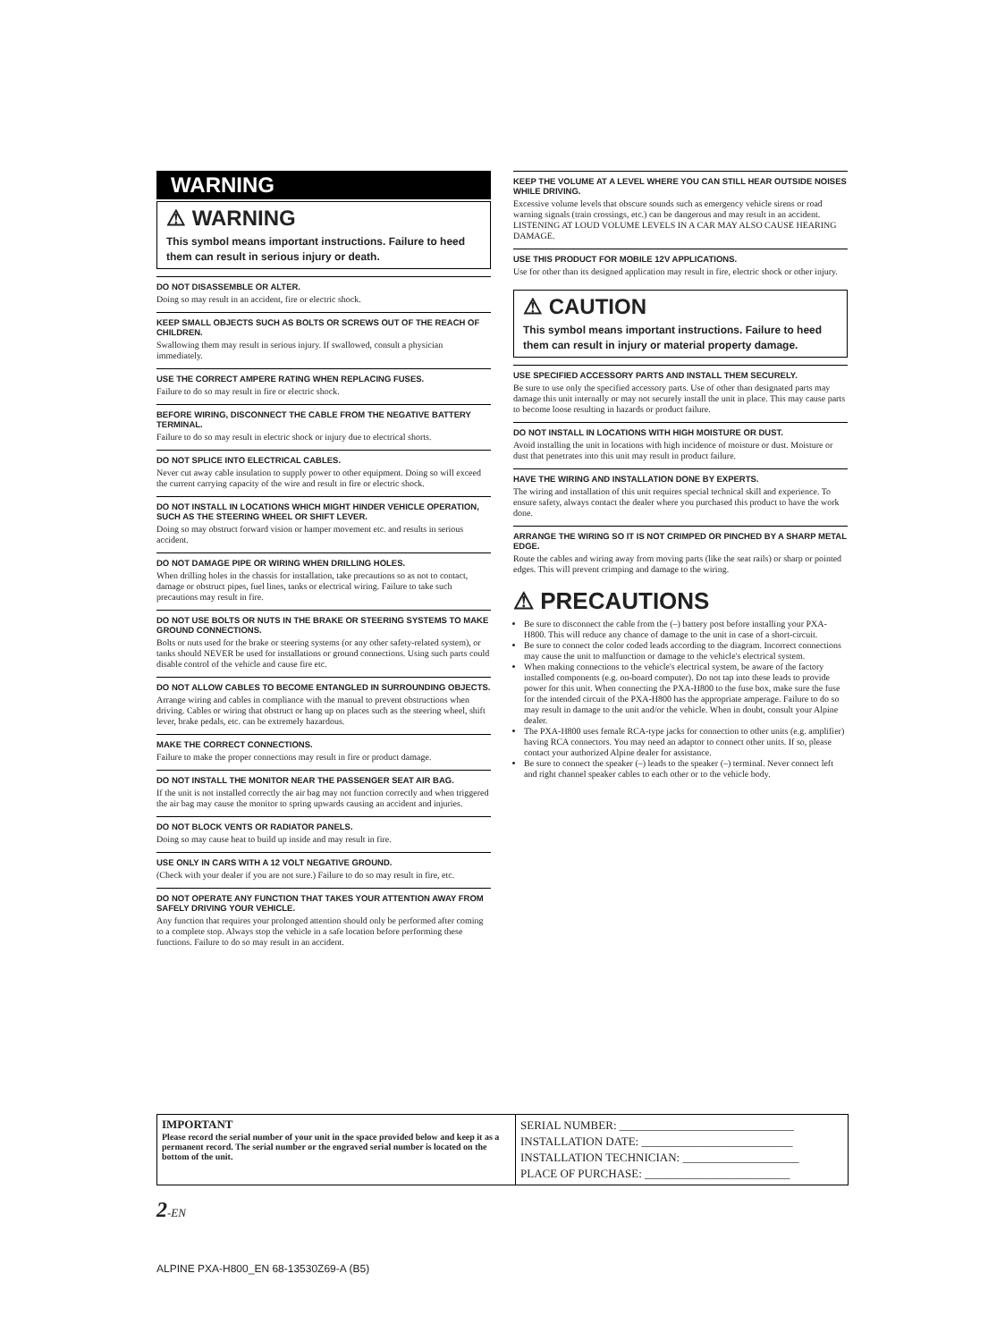WARNING
⚠ WARNING
This symbol means important instructions. Failure to heed them can result in serious injury or death.
DO NOT DISASSEMBLE OR ALTER.
Doing so may result in an accident, fire or electric shock.
KEEP SMALL OBJECTS SUCH AS BOLTS OR SCREWS OUT OF THE REACH OF CHILDREN.
Swallowing them may result in serious injury. If swallowed, consult a physician immediately.
USE THE CORRECT AMPERE RATING WHEN REPLACING FUSES.
Failure to do so may result in fire or electric shock.
BEFORE WIRING, DISCONNECT THE CABLE FROM THE NEGATIVE BATTERY TERMINAL.
Failure to do so may result in electric shock or injury due to electrical shorts.
DO NOT SPLICE INTO ELECTRICAL CABLES.
Never cut away cable insulation to supply power to other equipment. Doing so will exceed the current carrying capacity of the wire and result in fire or electric shock.
DO NOT INSTALL IN LOCATIONS WHICH MIGHT HINDER VEHICLE OPERATION, SUCH AS THE STEERING WHEEL OR SHIFT LEVER.
Doing so may obstruct forward vision or hamper movement etc. and results in serious accident.
DO NOT DAMAGE PIPE OR WIRING WHEN DRILLING HOLES.
When drilling holes in the chassis for installation, take precautions so as not to contact, damage or obstruct pipes, fuel lines, tanks or electrical wiring. Failure to take such precautions may result in fire.
DO NOT USE BOLTS OR NUTS IN THE BRAKE OR STEERING SYSTEMS TO MAKE GROUND CONNECTIONS.
Bolts or nuts used for the brake or steering systems (or any other safety-related system), or tanks should NEVER be used for installations or ground connections. Using such parts could disable control of the vehicle and cause fire etc.
DO NOT ALLOW CABLES TO BECOME ENTANGLED IN SURROUNDING OBJECTS.
Arrange wiring and cables in compliance with the manual to prevent obstructions when driving. Cables or wiring that obstruct or hang up on places such as the steering wheel, shift lever, brake pedals, etc. can be extremely hazardous.
MAKE THE CORRECT CONNECTIONS.
Failure to make the proper connections may result in fire or product damage.
DO NOT INSTALL THE MONITOR NEAR THE PASSENGER SEAT AIR BAG.
If the unit is not installed correctly the air bag may not function correctly and when triggered the air bag may cause the monitor to spring upwards causing an accident and injuries.
DO NOT BLOCK VENTS OR RADIATOR PANELS.
Doing so may cause heat to build up inside and may result in fire.
USE ONLY IN CARS WITH A 12 VOLT NEGATIVE GROUND.
(Check with your dealer if you are not sure.) Failure to do so may result in fire, etc.
DO NOT OPERATE ANY FUNCTION THAT TAKES YOUR ATTENTION AWAY FROM SAFELY DRIVING YOUR VEHICLE.
Any function that requires your prolonged attention should only be performed after coming to a complete stop. Always stop the vehicle in a safe location before performing these functions. Failure to do so may result in an accident.
KEEP THE VOLUME AT A LEVEL WHERE YOU CAN STILL HEAR OUTSIDE NOISES WHILE DRIVING.
Excessive volume levels that obscure sounds such as emergency vehicle sirens or road warning signals (train crossings, etc.) can be dangerous and may result in an accident. LISTENING AT LOUD VOLUME LEVELS IN A CAR MAY ALSO CAUSE HEARING DAMAGE.
USE THIS PRODUCT FOR MOBILE 12V APPLICATIONS.
Use for other than its designed application may result in fire, electric shock or other injury.
⚠ CAUTION
This symbol means important instructions. Failure to heed them can result in injury or material property damage.
USE SPECIFIED ACCESSORY PARTS AND INSTALL THEM SECURELY.
Be sure to use only the specified accessory parts. Use of other than designated parts may damage this unit internally or may not securely install the unit in place. This may cause parts to become loose resulting in hazards or product failure.
DO NOT INSTALL IN LOCATIONS WITH HIGH MOISTURE OR DUST.
Avoid installing the unit in locations with high incidence of moisture or dust. Moisture or dust that penetrates into this unit may result in product failure.
HAVE THE WIRING AND INSTALLATION DONE BY EXPERTS.
The wiring and installation of this unit requires special technical skill and experience. To ensure safety, always contact the dealer where you purchased this product to have the work done.
ARRANGE THE WIRING SO IT IS NOT CRIMPED OR PINCHED BY A SHARP METAL EDGE.
Route the cables and wiring away from moving parts (like the seat rails) or sharp or pointed edges. This will prevent crimping and damage to the wiring.
⚠ PRECAUTIONS
Be sure to disconnect the cable from the (–) battery post before installing your PXA-H800. This will reduce any chance of damage to the unit in case of a short-circuit.
Be sure to connect the color coded leads according to the diagram. Incorrect connections may cause the unit to malfunction or damage to the vehicle's electrical system.
When making connections to the vehicle's electrical system, be aware of the factory installed components (e.g. on-board computer). Do not tap into these leads to provide power for this unit. When connecting the PXA-H800 to the fuse box, make sure the fuse for the intended circuit of the PXA-H800 has the appropriate amperage. Failure to do so may result in damage to the unit and/or the vehicle. When in doubt, consult your Alpine dealer.
The PXA-H800 uses female RCA-type jacks for connection to other units (e.g. amplifier) having RCA connectors. You may need an adaptor to connect other units. If so, please contact your authorized Alpine dealer for assistance.
Be sure to connect the speaker (–) leads to the speaker (–) terminal. Never connect left and right channel speaker cables to each other or to the vehicle body.
IMPORTANT
Please record the serial number of your unit in the space provided below and keep it as a permanent record. The serial number or the engraved serial number is located on the bottom of the unit.
SERIAL NUMBER: ______________________________
INSTALLATION DATE: __________________________
INSTALLATION TECHNICIAN: ____________________
PLACE OF PURCHASE: _________________________
2-EN
ALPINE PXA-H800_EN 68-13530Z69-A (B5)